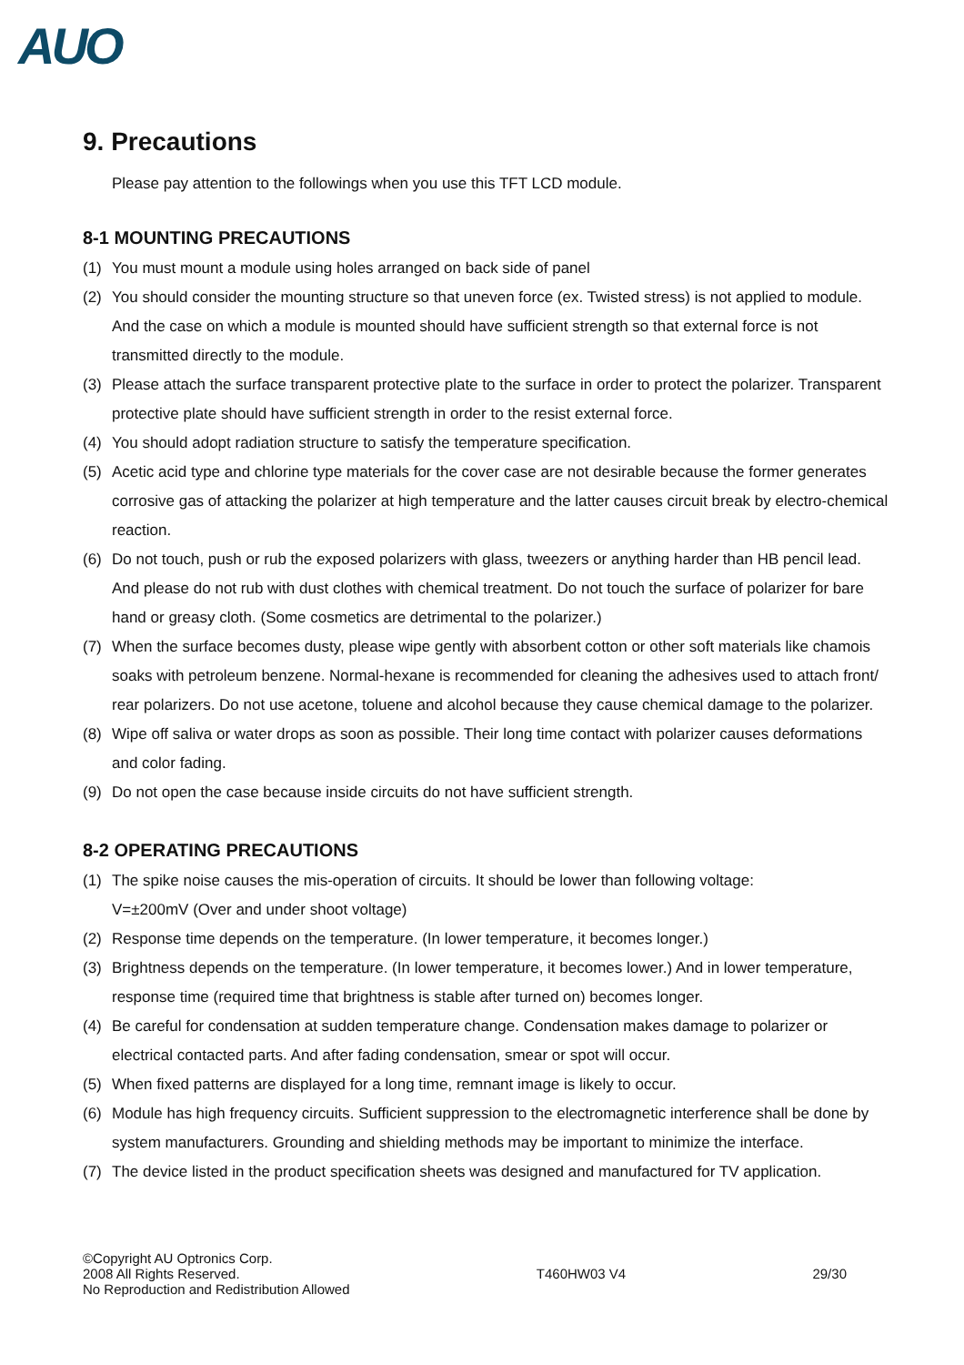AUO
9. Precautions
Please pay attention to the followings when you use this TFT LCD module.
8-1 MOUNTING PRECAUTIONS
(1) You must mount a module using holes arranged on back side of panel
(2) You should consider the mounting structure so that uneven force (ex. Twisted stress) is not applied to module. And the case on which a module is mounted should have sufficient strength so that external force is not transmitted directly to the module.
(3) Please attach the surface transparent protective plate to the surface in order to protect the polarizer. Transparent protective plate should have sufficient strength in order to the resist external force.
(4) You should adopt radiation structure to satisfy the temperature specification.
(5) Acetic acid type and chlorine type materials for the cover case are not desirable because the former generates corrosive gas of attacking the polarizer at high temperature and the latter causes circuit break by electro-chemical reaction.
(6) Do not touch, push or rub the exposed polarizers with glass, tweezers or anything harder than HB pencil lead. And please do not rub with dust clothes with chemical treatment. Do not touch the surface of polarizer for bare hand or greasy cloth. (Some cosmetics are detrimental to the polarizer.)
(7) When the surface becomes dusty, please wipe gently with absorbent cotton or other soft materials like chamois soaks with petroleum benzene. Normal-hexane is recommended for cleaning the adhesives used to attach front/ rear polarizers. Do not use acetone, toluene and alcohol because they cause chemical damage to the polarizer.
(8) Wipe off saliva or water drops as soon as possible. Their long time contact with polarizer causes deformations and color fading.
(9) Do not open the case because inside circuits do not have sufficient strength.
8-2 OPERATING PRECAUTIONS
(1) The spike noise causes the mis-operation of circuits. It should be lower than following voltage:
V=±200mV (Over and under shoot voltage)
(2) Response time depends on the temperature. (In lower temperature, it becomes longer.)
(3) Brightness depends on the temperature. (In lower temperature, it becomes lower.) And in lower temperature, response time (required time that brightness is stable after turned on) becomes longer.
(4) Be careful for condensation at sudden temperature change. Condensation makes damage to polarizer or electrical contacted parts. And after fading condensation, smear or spot will occur.
(5) When fixed patterns are displayed for a long time, remnant image is likely to occur.
(6) Module has high frequency circuits. Sufficient suppression to the electromagnetic interference shall be done by system manufacturers. Grounding and shielding methods may be important to minimize the interface.
(7) The device listed in the product specification sheets was designed and manufactured for TV application.
©Copyright AU Optronics Corp.
2008 All Rights Reserved.
No Reproduction and Redistribution Allowed
T460HW03 V4 29/30